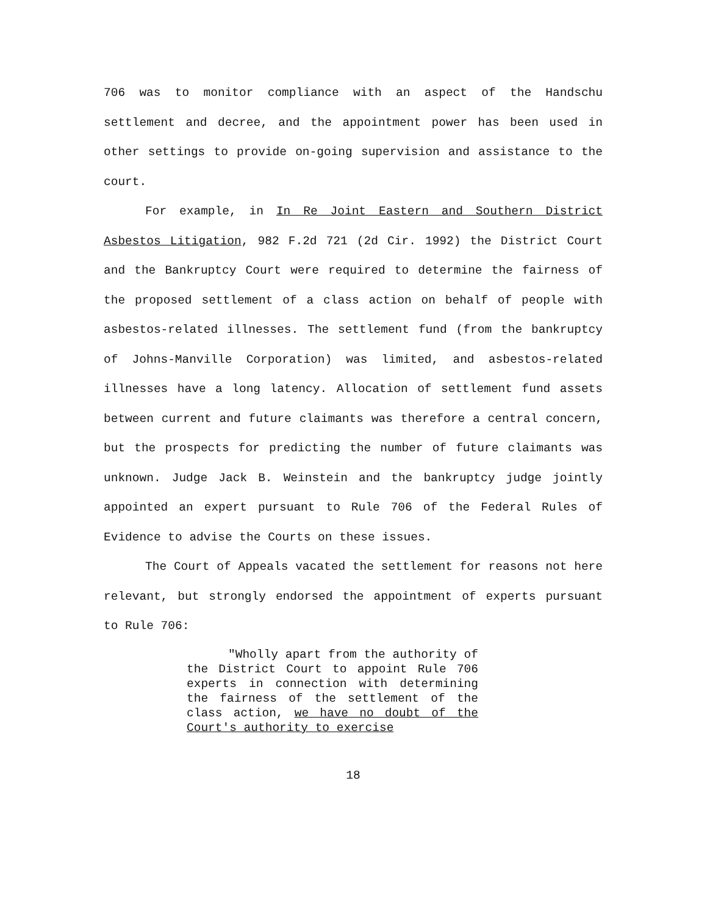706 was to monitor compliance with an aspect of the Handschu settlement and decree, and the appointment power has been used in other settings to provide on-going supervision and assistance to the court.
For example, in In Re Joint Eastern and Southern District Asbestos Litigation, 982 F.2d 721 (2d Cir. 1992) the District Court and the Bankruptcy Court were required to determine the fairness of the proposed settlement of a class action on behalf of people with asbestos-related illnesses. The settlement fund (from the bankruptcy of Johns-Manville Corporation) was limited, and asbestos-related illnesses have a long latency. Allocation of settlement fund assets between current and future claimants was therefore a central concern, but the prospects for predicting the number of future claimants was unknown. Judge Jack B. Weinstein and the bankruptcy judge jointly appointed an expert pursuant to Rule 706 of the Federal Rules of Evidence to advise the Courts on these issues.
The Court of Appeals vacated the settlement for reasons not here relevant, but strongly endorsed the appointment of experts pursuant to Rule 706:
"Wholly apart from the authority of the District Court to appoint Rule 706 experts in connection with determining the fairness of the settlement of the class action, we have no doubt of the Court's authority to exercise
18